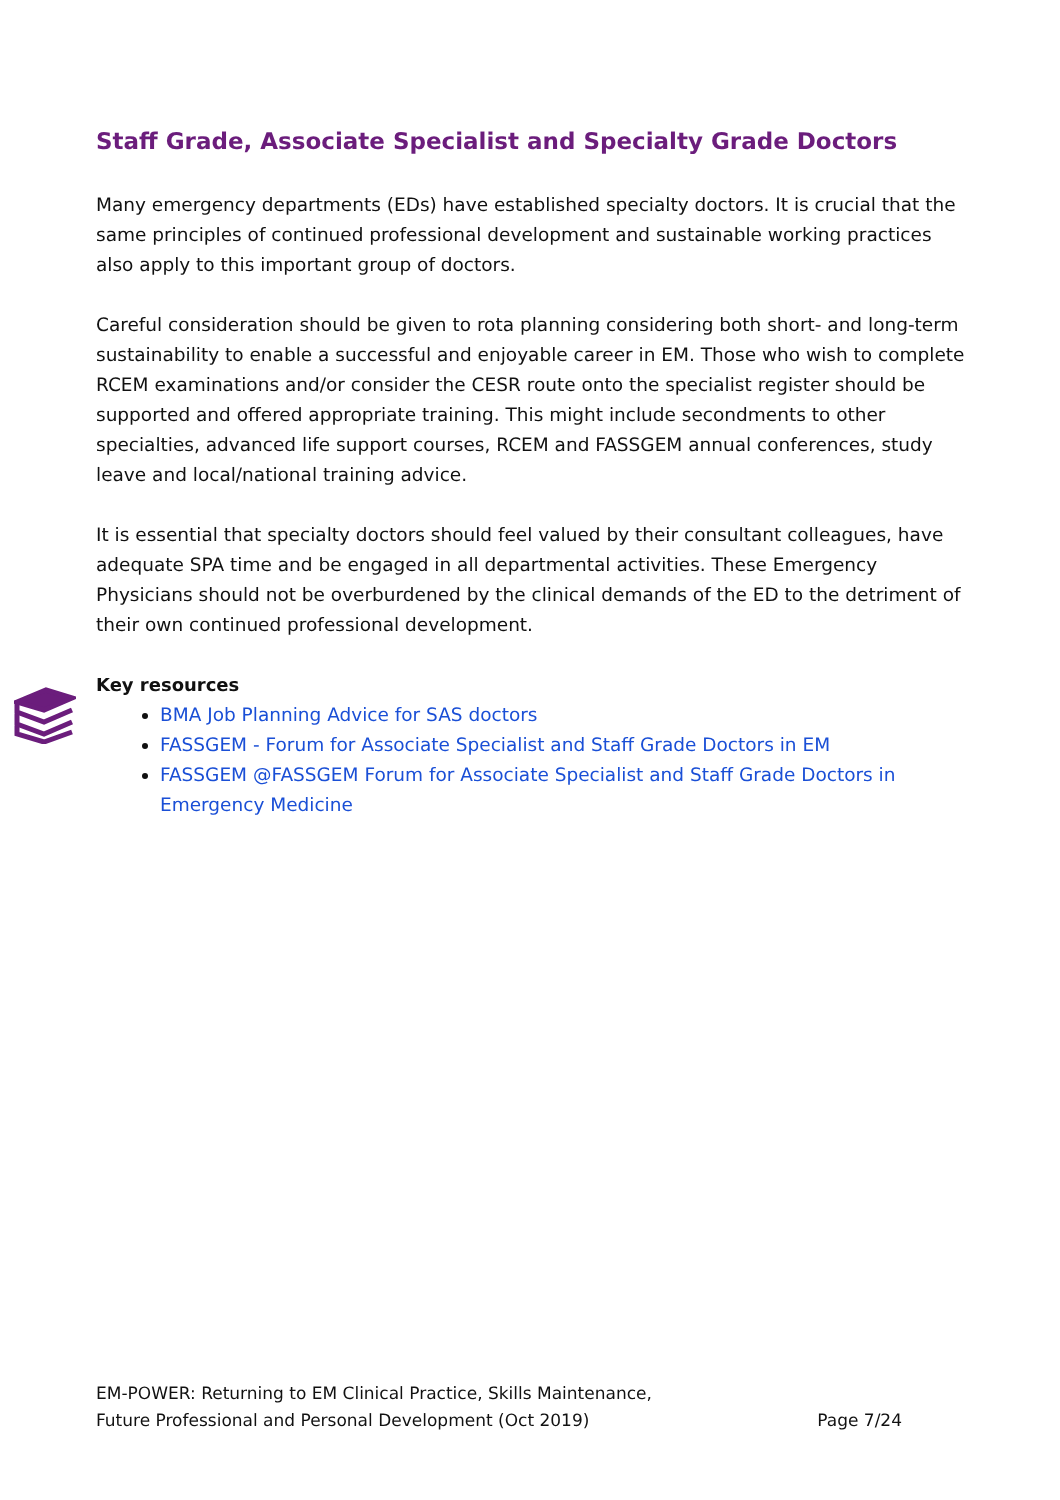Staff Grade, Associate Specialist and Specialty Grade Doctors
Many emergency departments (EDs) have established specialty doctors. It is crucial that the same principles of continued professional development and sustainable working practices also apply to this important group of doctors.
Careful consideration should be given to rota planning considering both short- and long-term sustainability to enable a successful and enjoyable career in EM. Those who wish to complete RCEM examinations and/or consider the CESR route onto the specialist register should be supported and offered appropriate training. This might include secondments to other specialties, advanced life support courses, RCEM and FASSGEM annual conferences, study leave and local/national training advice.
It is essential that specialty doctors should feel valued by their consultant colleagues, have adequate SPA time and be engaged in all departmental activities. These Emergency Physicians should not be overburdened by the clinical demands of the ED to the detriment of their own continued professional development.
Key resources
BMA Job Planning Advice for SAS doctors
FASSGEM - Forum for Associate Specialist and Staff Grade Doctors in EM
FASSGEM @FASSGEM Forum for Associate Specialist and Staff Grade Doctors in Emergency Medicine
EM-POWER: Returning to EM Clinical Practice, Skills Maintenance,
Future Professional and Personal Development (Oct 2019) Page 7/24